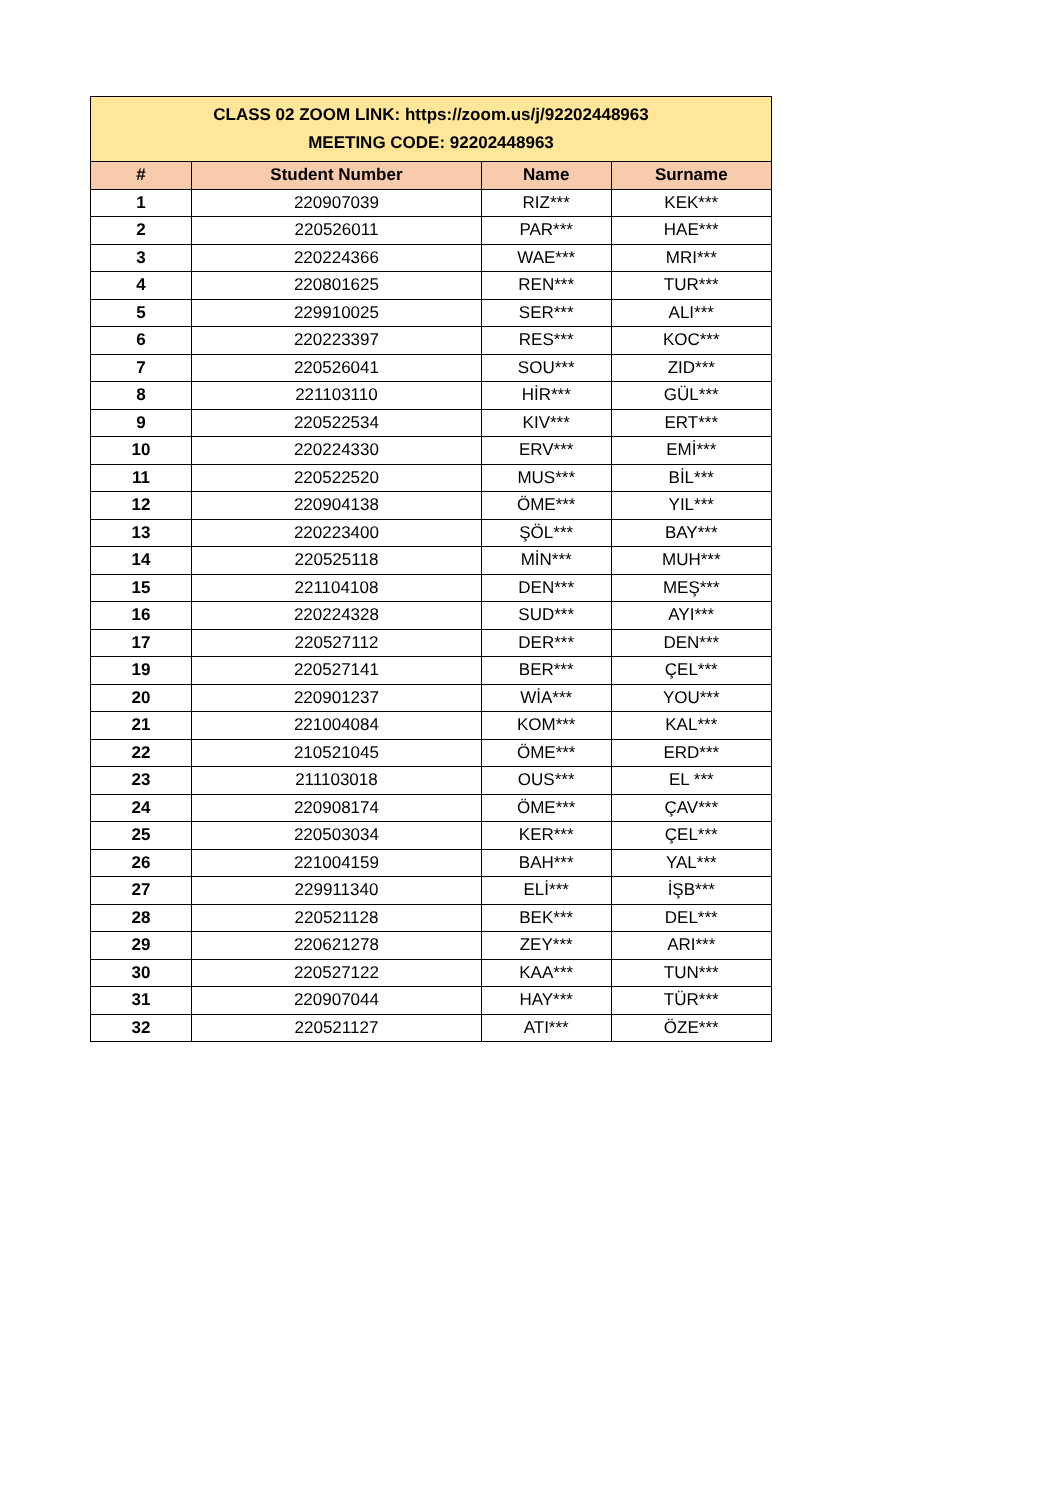| CLASS 02 ZOOM LINK: https://zoom.us/j/92202448963 MEETING CODE: 92202448963 | | | |
| # | Student Number | Name | Surname |
| 1 | 220907039 | RIZ*** | KEK*** |
| 2 | 220526011 | PAR*** | HAE*** |
| 3 | 220224366 | WAE*** | MRI*** |
| 4 | 220801625 | REN*** | TUR*** |
| 5 | 229910025 | SER*** | ALI*** |
| 6 | 220223397 | RES*** | KOC*** |
| 7 | 220526041 | SOU*** | ZID*** |
| 8 | 221103110 | HİR*** | GÜL*** |
| 9 | 220522534 | KIV*** | ERT*** |
| 10 | 220224330 | ERV*** | EMİ*** |
| 11 | 220522520 | MUS*** | BİL*** |
| 12 | 220904138 | ÖME*** | YIL*** |
| 13 | 220223400 | ŞÖL*** | BAY*** |
| 14 | 220525118 | MİN*** | MUH*** |
| 15 | 221104108 | DEN*** | MEŞ*** |
| 16 | 220224328 | SUD*** | AYI*** |
| 17 | 220527112 | DER*** | DEN*** |
| 19 | 220527141 | BER*** | ÇEL*** |
| 20 | 220901237 | WİA*** | YOU*** |
| 21 | 221004084 | KOM*** | KAL*** |
| 22 | 210521045 | ÖME*** | ERD*** |
| 23 | 211103018 | OUS*** | EL *** |
| 24 | 220908174 | ÖME*** | ÇAV*** |
| 25 | 220503034 | KER*** | ÇEL*** |
| 26 | 221004159 | BAH*** | YAL*** |
| 27 | 229911340 | ELİ*** | İŞB*** |
| 28 | 220521128 | BEK*** | DEL*** |
| 29 | 220621278 | ZEY*** | ARI*** |
| 30 | 220527122 | KAA*** | TUN*** |
| 31 | 220907044 | HAY*** | TÜR*** |
| 32 | 220521127 | ATI*** | ÖZE*** |